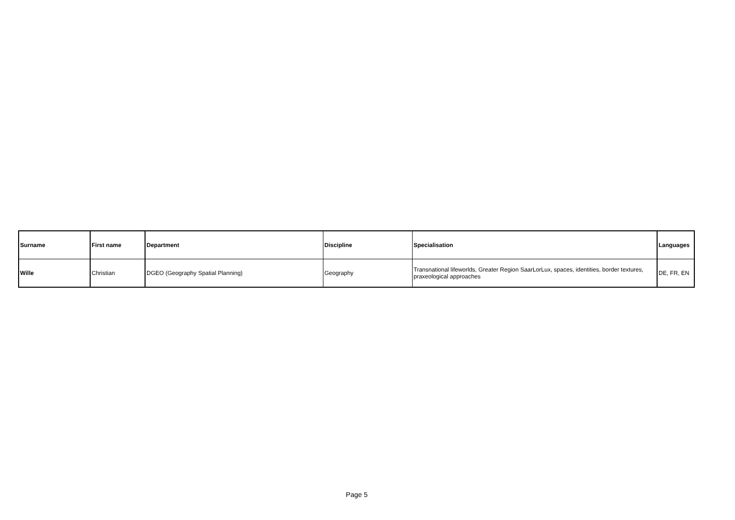| Surname | First name | Department | Discipline | Specialisation | Languages |
| --- | --- | --- | --- | --- | --- |
| Wille | Christian | DGEO (Geography Spatial Planning) | Geography | Transnational lifeworlds, Greater Region SaarLorLux, spaces, identities, border textures, praxeological approaches | DE, FR, EN |
Page 5